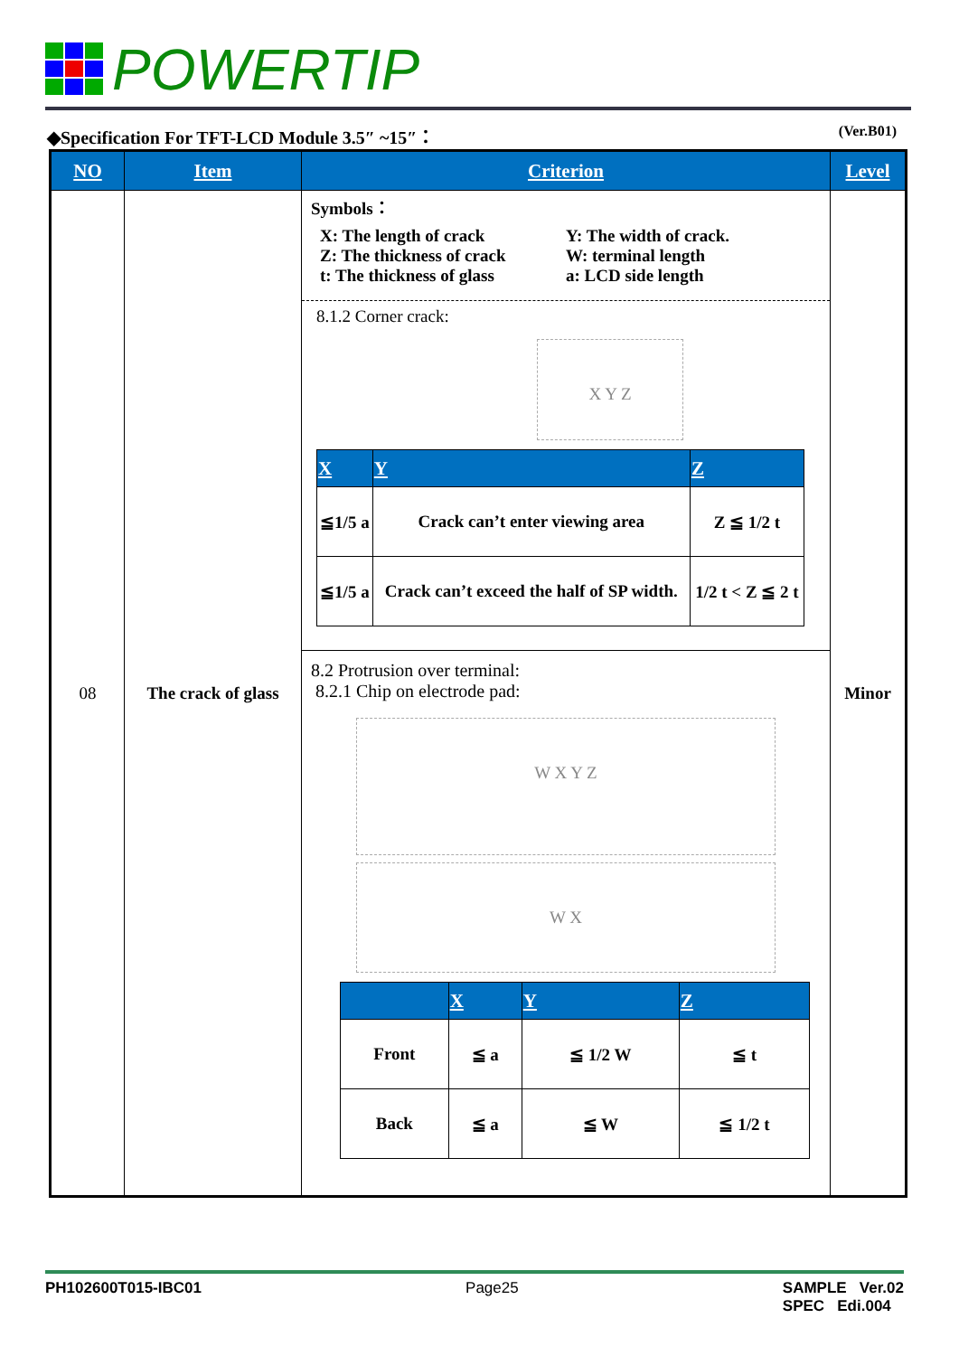POWERTIP
◆Specification For TFT-LCD Module 3.5″ ~15″： (Ver.B01)
| NO | Item | Criterion | Level |
| --- | --- | --- | --- |
| 08 | The crack of glass | Symbols： X: The length of crack Z: The thickness of crack t: The thickness of glass Y: The width of crack. W: terminal length a: LCD side length 8.1.2 Corner crack: X Y Z / X / Y / Z / / --- / --- / --- / / ≦1/5 a / Crack can’t enter viewing area / Z ≦ 1/2 t / / ≦1/5 a / Crack can’t exceed the half of SP width. / 1/2 t < Z ≦ 2 t / 8.2 Protrusion over terminal: 8.2.1 Chip on electrode pad: W X Y Z W X / / X / Y / Z / / --- / --- / --- / --- / / Front / ≦ a / ≦ 1/2 W / ≦ t / / Back / ≦ a / ≦ W / ≦ 1/2 t / | Minor |
PH102600T015-IBC01 Page25 SAMPLE Ver.02
SPEC Edi.004